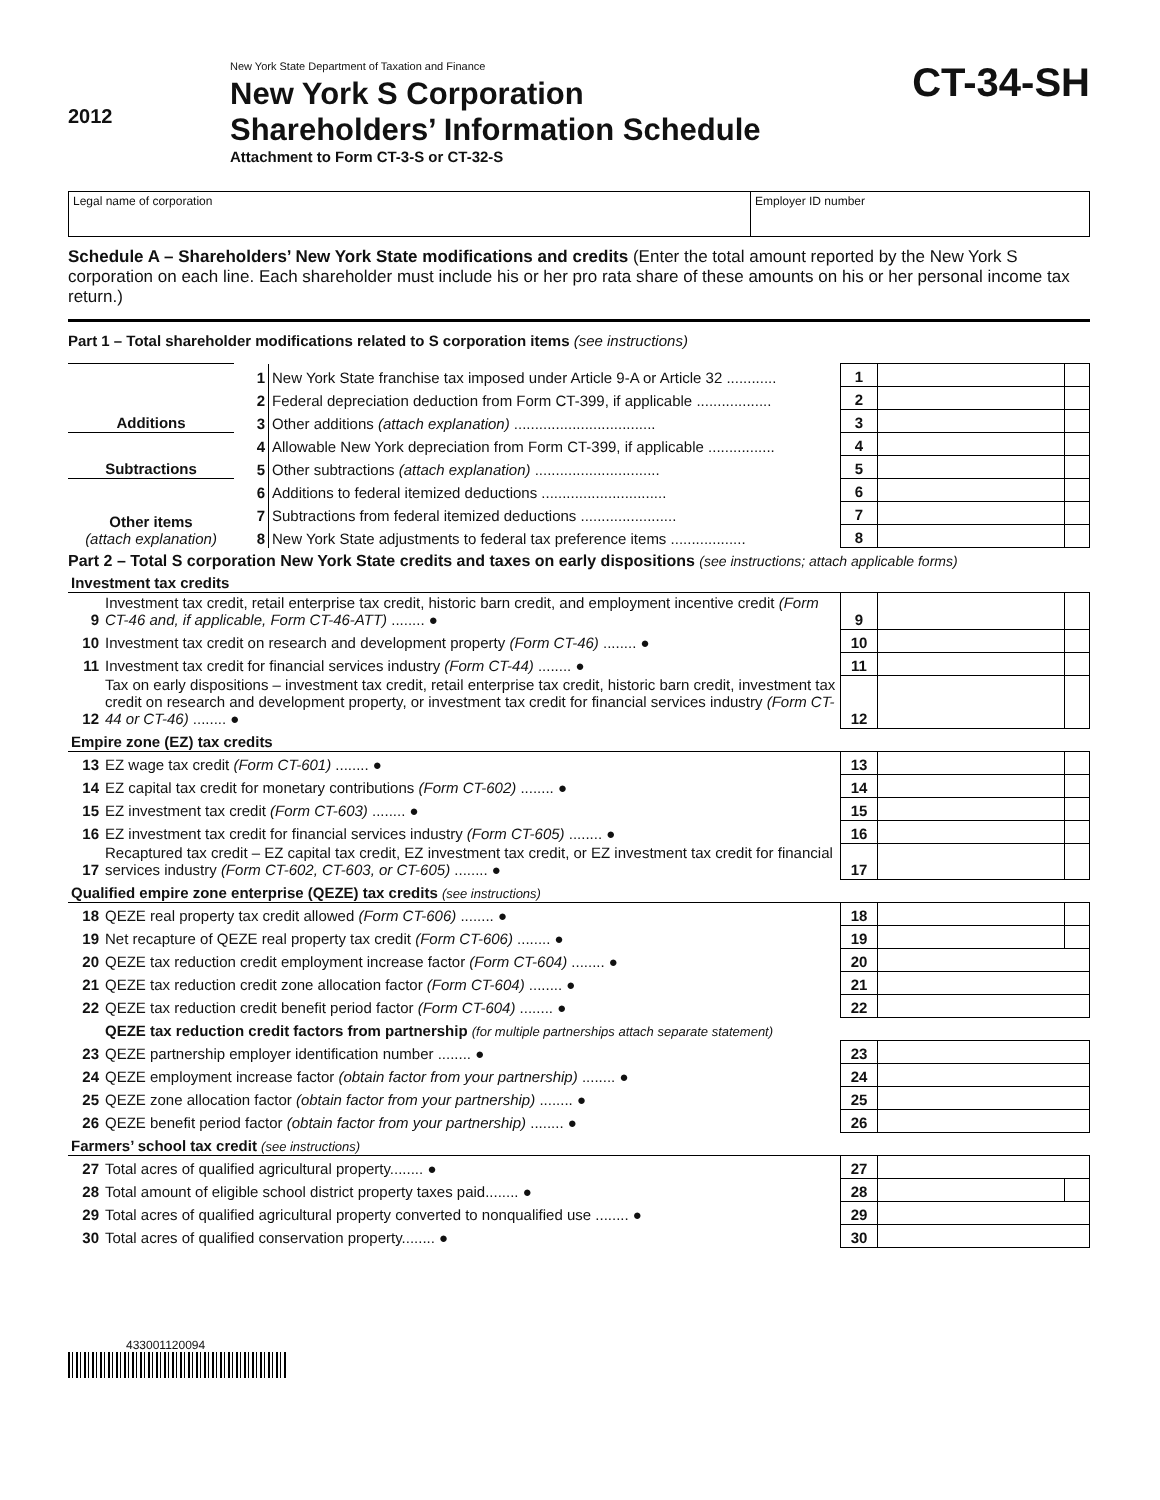2012
New York State Department of Taxation and Finance
New York S Corporation
Shareholders’ Information Schedule
Attachment to Form CT-3-S or CT-32-S
CT-34-SH
Legal name of corporation Employer ID number
Schedule A – Shareholders’ New York State modifications and credits (Enter the total amount reported by the New York S corporation on each line. Each shareholder must include his or her pro rata share of these amounts on his or her personal income tax return.)
Part 1 – Total shareholder modifications related to S corporation items (see instructions)
| Additions | 1 | New York State franchise tax imposed under Article 9-A or Article 32 ............ | 1 | | |
| | 2 | Federal depreciation deduction from Form CT-399, if applicable .................. | 2 | | |
| | 3 | Other additions (attach explanation) .................................. | 3 | | |
| Subtractions | 4 | Allowable New York depreciation from Form CT-399, if applicable ................ | 4 | | |
| | 5 | Other subtractions (attach explanation) .............................. | 5 | | |
| Other items (attach explanation) | 6 | Additions to federal itemized deductions .............................. | 6 | | |
| | 7 | Subtractions from federal itemized deductions ....................... | 7 | | |
| | 8 | New York State adjustments to federal tax preference items .................. | 8 | | |
Part 2 – Total S corporation New York State credits and taxes on early dispositions (see instructions; attach applicable forms)
| Investment tax credits | | | | |
| 9 | Investment tax credit, retail enterprise tax credit, historic barn credit, and employment incentive credit (Form CT-46 and, if applicable, Form CT-46-ATT) ........ ● | 9 | | |
| 10 | Investment tax credit on research and development property (Form CT-46) ........ ● | 10 | | |
| 11 | Investment tax credit for financial services industry (Form CT-44) ........ ● | 11 | | |
| 12 | Tax on early dispositions – investment tax credit, retail enterprise tax credit, historic barn credit, investment tax credit on research and development property, or investment tax credit for financial services industry (Form CT-44 or CT-46) ........ ● | 12 | | |
| Empire zone (EZ) tax credits | | | | |
| 13 | EZ wage tax credit (Form CT-601) ........ ● | 13 | | |
| 14 | EZ capital tax credit for monetary contributions (Form CT-602) ........ ● | 14 | | |
| 15 | EZ investment tax credit (Form CT-603) ........ ● | 15 | | |
| 16 | EZ investment tax credit for financial services industry (Form CT-605) ........ ● | 16 | | |
| 17 | Recaptured tax credit – EZ capital tax credit, EZ investment tax credit, or EZ investment tax credit for financial services industry (Form CT-602, CT-603, or CT-605) ........ ● | 17 | | |
| Qualified empire zone enterprise (QEZE) tax credits (see instructions) | | | | |
| 18 | QEZE real property tax credit allowed (Form CT-606) ........ ● | 18 | | |
| 19 | Net recapture of QEZE real property tax credit (Form CT-606) ........ ● | 19 | | |
| 20 | QEZE tax reduction credit employment increase factor (Form CT-604) ........ ● | 20 | | |
| 21 | QEZE tax reduction credit zone allocation factor (Form CT-604) ........ ● | 21 | | |
| 22 | QEZE tax reduction credit benefit period factor (Form CT-604) ........ ● | 22 | | |
| | QEZE tax reduction credit factors from partnership (for multiple partnerships attach separate statement) | | | |
| 23 | QEZE partnership employer identification number ........ ● | 23 | | |
| 24 | QEZE employment increase factor (obtain factor from your partnership) ........ ● | 24 | | |
| 25 | QEZE zone allocation factor (obtain factor from your partnership) ........ ● | 25 | | |
| 26 | QEZE benefit period factor (obtain factor from your partnership) ........ ● | 26 | | |
| Farmers’ school tax credit (see instructions) | | | | |
| 27 | Total acres of qualified agricultural property........ ● | 27 | | |
| 28 | Total amount of eligible school district property taxes paid........ ● | 28 | | |
| 29 | Total acres of qualified agricultural property converted to nonqualified use ........ ● | 29 | | |
| 30 | Total acres of qualified conservation property........ ● | 30 | | |
433001120094